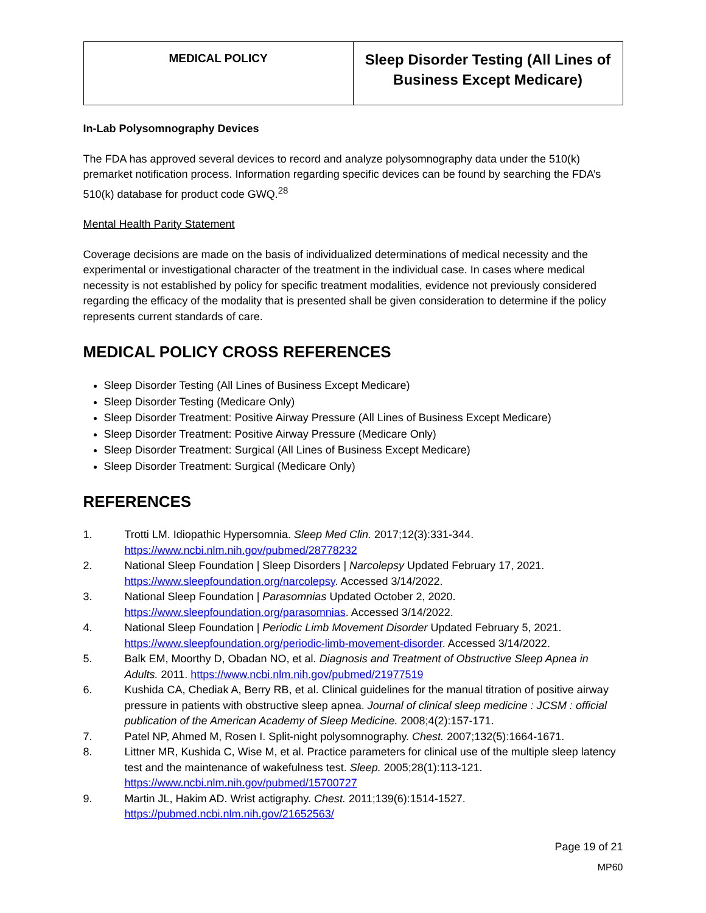| MEDICAL POLICY | Sleep Disorder Testing (All Lines of Business Except Medicare) |
In-Lab Polysomnography Devices
The FDA has approved several devices to record and analyze polysomnography data under the 510(k) premarket notification process. Information regarding specific devices can be found by searching the FDA’s 510(k) database for product code GWQ.<sup>28</sup>
Mental Health Parity Statement
Coverage decisions are made on the basis of individualized determinations of medical necessity and the experimental or investigational character of the treatment in the individual case. In cases where medical necessity is not established by policy for specific treatment modalities, evidence not previously considered regarding the efficacy of the modality that is presented shall be given consideration to determine if the policy represents current standards of care.
MEDICAL POLICY CROSS REFERENCES
Sleep Disorder Testing (All Lines of Business Except Medicare)
Sleep Disorder Testing (Medicare Only)
Sleep Disorder Treatment: Positive Airway Pressure (All Lines of Business Except Medicare)
Sleep Disorder Treatment: Positive Airway Pressure (Medicare Only)
Sleep Disorder Treatment: Surgical (All Lines of Business Except Medicare)
Sleep Disorder Treatment: Surgical (Medicare Only)
REFERENCES
1. Trotti LM. Idiopathic Hypersomnia. Sleep Med Clin. 2017;12(3):331-344. https://www.ncbi.nlm.nih.gov/pubmed/28778232
2. National Sleep Foundation | Sleep Disorders | Narcolepsy Updated February 17, 2021. https://www.sleepfoundation.org/narcolepsy. Accessed 3/14/2022.
3. National Sleep Foundation | Parasomnias Updated October 2, 2020. https://www.sleepfoundation.org/parasomnias. Accessed 3/14/2022.
4. National Sleep Foundation | Periodic Limb Movement Disorder Updated February 5, 2021. https://www.sleepfoundation.org/periodic-limb-movement-disorder. Accessed 3/14/2022.
5. Balk EM, Moorthy D, Obadan NO, et al. Diagnosis and Treatment of Obstructive Sleep Apnea in Adults. 2011. https://www.ncbi.nlm.nih.gov/pubmed/21977519
6. Kushida CA, Chediak A, Berry RB, et al. Clinical guidelines for the manual titration of positive airway pressure in patients with obstructive sleep apnea. Journal of clinical sleep medicine : JCSM : official publication of the American Academy of Sleep Medicine. 2008;4(2):157-171.
7. Patel NP, Ahmed M, Rosen I. Split-night polysomnography. Chest. 2007;132(5):1664-1671.
8. Littner MR, Kushida C, Wise M, et al. Practice parameters for clinical use of the multiple sleep latency test and the maintenance of wakefulness test. Sleep. 2005;28(1):113-121. https://www.ncbi.nlm.nih.gov/pubmed/15700727
9. Martin JL, Hakim AD. Wrist actigraphy. Chest. 2011;139(6):1514-1527. https://pubmed.ncbi.nlm.nih.gov/21652563/
Page 19 of 21
MP60